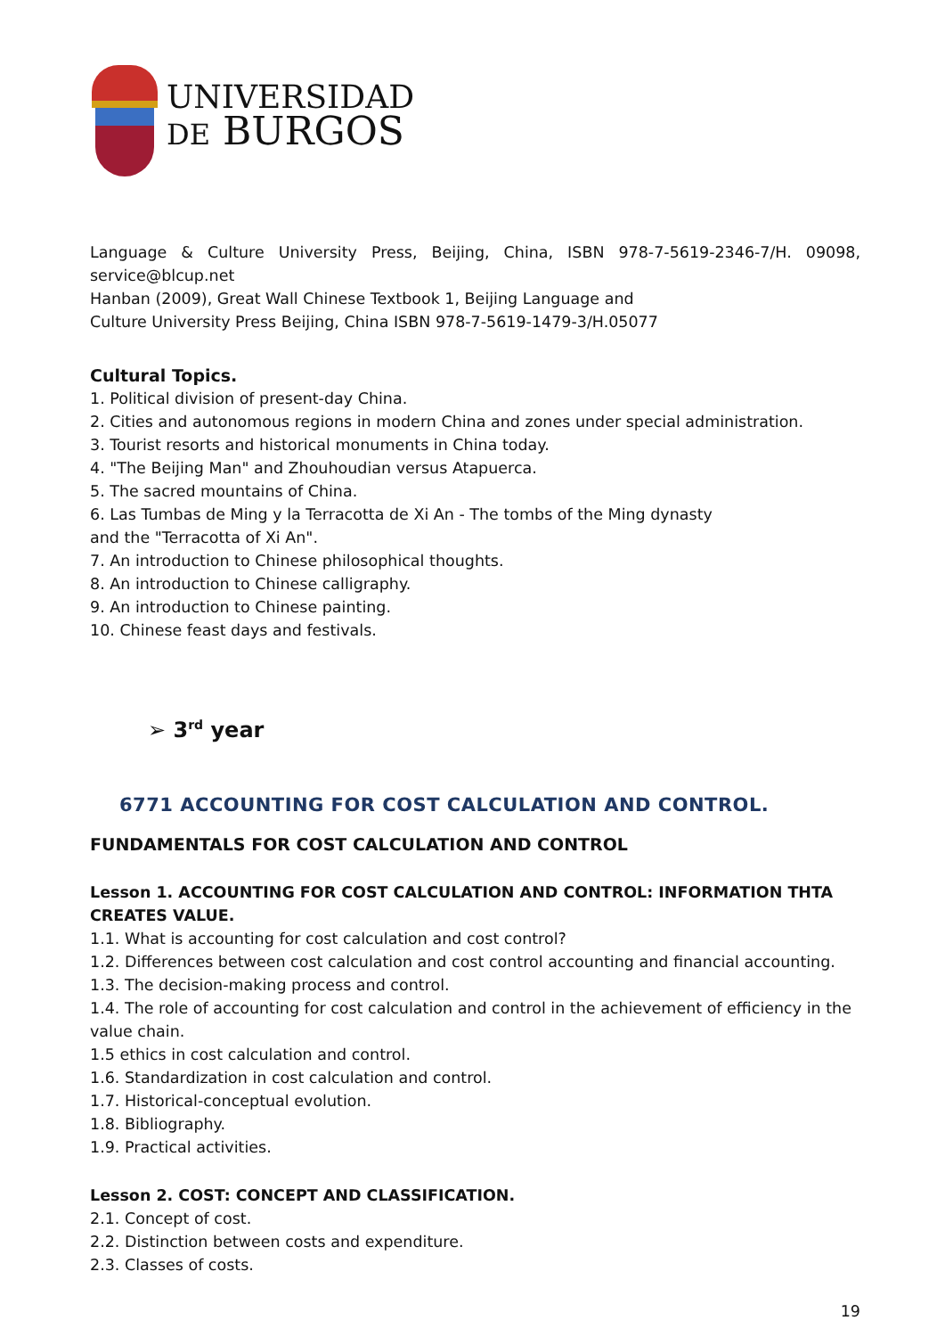UNIVERSIDAD
DE BURGOS
Language & Culture University Press, Beijing, China, ISBN 978-7-5619-2346-7/H. 09098,
service@blcup.net
Hanban (2009), Great Wall Chinese Textbook 1, Beijing Language and
Culture University Press Beijing, China ISBN 978-7-5619-1479-3/H.05077
Cultural Topics.
1. Political division of present-day China.
2. Cities and autonomous regions in modern China and zones under special administration.
3. Tourist resorts and historical monuments in China today.
4. "The Beijing Man" and Zhouhoudian versus Atapuerca.
5. The sacred mountains of China.
6. Las Tumbas de Ming y la Terracotta de Xi An - The tombs of the Ming dynasty
and the "Terracotta of Xi An".
7. An introduction to Chinese philosophical thoughts.
8. An introduction to Chinese calligraphy.
9. An introduction to Chinese painting.
10. Chinese feast days and festivals.
➢ 3<sup>rd</sup> year
6771 ACCOUNTING FOR COST CALCULATION AND CONTROL.
FUNDAMENTALS FOR COST CALCULATION AND CONTROL
Lesson 1. ACCOUNTING FOR COST CALCULATION AND CONTROL: INFORMATION THTA CREATES VALUE.
1.1. What is accounting for cost calculation and cost control?
1.2. Differences between cost calculation and cost control accounting and financial accounting.
1.3. The decision-making process and control.
1.4. The role of accounting for cost calculation and control in the achievement of efficiency in the value chain.
1.5 ethics in cost calculation and control.
1.6. Standardization in cost calculation and control.
1.7. Historical-conceptual evolution.
1.8. Bibliography.
1.9. Practical activities.
Lesson 2. COST: CONCEPT AND CLASSIFICATION.
2.1. Concept of cost.
2.2. Distinction between costs and expenditure.
2.3. Classes of costs.
19